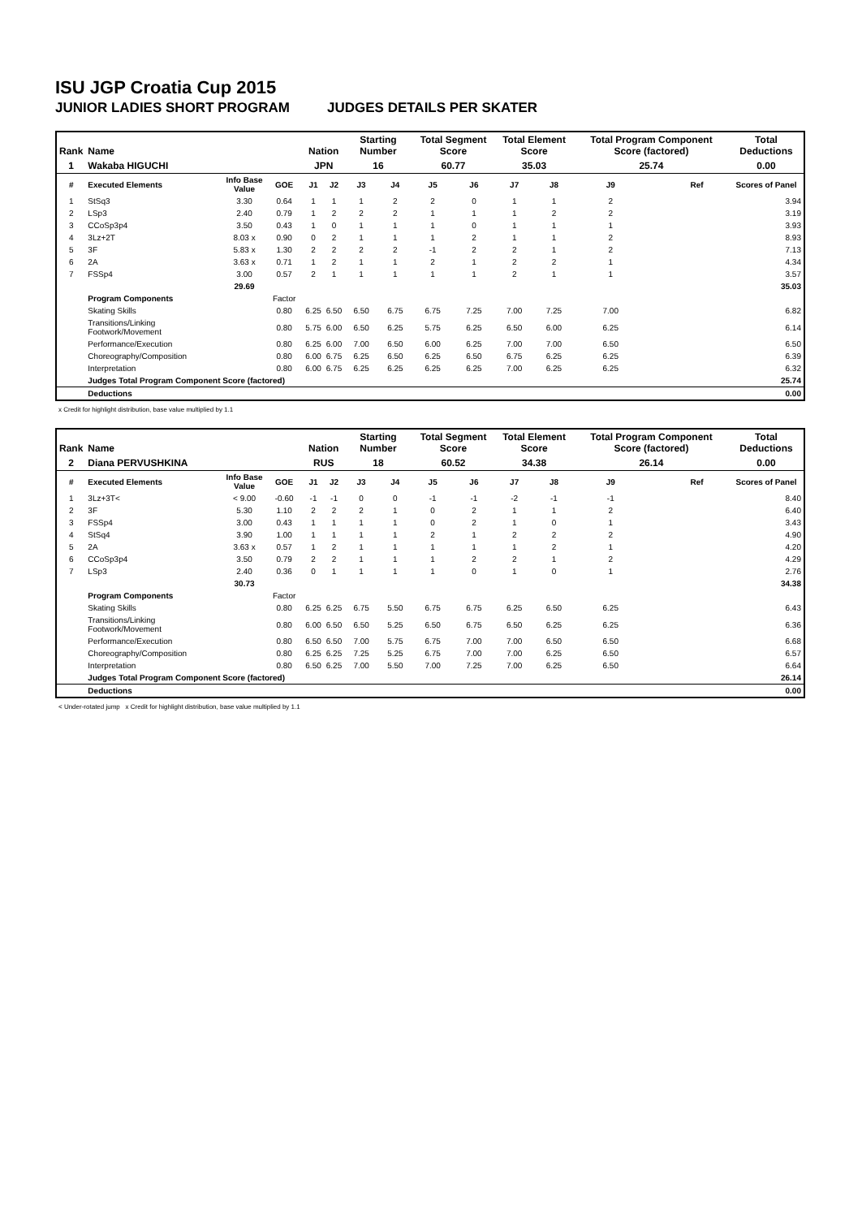ISU JGP Croatia Cup 2015
JUNIOR LADIES SHORT PROGRAM JUDGES DETAILS PER SKATER
| Rank | Name | | | | Nation | | Starting Number | | Total Segment Score | | Total Element Score | | Total Program Component Score (factored) | | | Total Deductions |
| --- | --- | --- | --- | --- | --- | --- | --- | --- | --- | --- | --- | --- | --- | --- | --- | --- |
| 1 | Wakaba HIGUCHI | | | | JPN | | 16 | | 60.77 | | 35.03 | | 25.74 | | | 0.00 |
| # | Executed Elements | Info Base Value | GOE | | J1 | J2 | J3 | J4 | J5 | J6 | J7 | J8 | J9 | | Ref | Scores of Panel |
| 1 | StSq3 | 3.30 | 0.64 | | 1 | 1 | 1 | 2 | 2 | 0 | 1 | 1 | 2 | | | 3.94 |
| 2 | LSp3 | 2.40 | 0.79 | | 1 | 2 | 2 | 2 | 1 | 1 | 1 | 2 | 2 | | | 3.19 |
| 3 | CCoSp3p4 | 3.50 | 0.43 | | 1 | 0 | 1 | 1 | 1 | 0 | 1 | 1 | 1 | | | 3.93 |
| 4 | 3Lz+2T | 8.03 x | 0.90 | | 0 | 2 | 1 | 1 | 1 | 2 | 1 | 1 | 2 | | | 8.93 |
| 5 | 3F | 5.83 x | 1.30 | | 2 | 2 | 2 | 2 | -1 | 2 | 2 | 1 | 2 | | | 7.13 |
| 6 | 2A | 3.63 x | 0.71 | | 1 | 2 | 1 | 1 | 2 | 1 | 2 | 2 | 1 | | | 4.34 |
| 7 | FSSp4 | 3.00 | 0.57 | | 2 | 1 | 1 | 1 | 1 | 1 | 2 | 1 | 1 | | | 3.57 |
| | | 29.69 | | | | | | | | | | | | | | 35.03 |
| | Program Components | | Factor | | | | | | | | | | | | | |
| | Skating Skills | | 0.80 | | 6.25 | 6.50 | 6.50 | 6.75 | 6.75 | 7.25 | 7.00 | 7.25 | 7.00 | | | 6.82 |
| | Transitions/Linking Footwork/Movement | | 0.80 | | 5.75 | 6.00 | 6.50 | 6.25 | 5.75 | 6.25 | 6.50 | 6.00 | 6.25 | | | 6.14 |
| | Performance/Execution | | 0.80 | | 6.25 | 6.00 | 7.00 | 6.50 | 6.00 | 6.25 | 7.00 | 7.00 | 6.50 | | | 6.50 |
| | Choreography/Composition | | 0.80 | | 6.00 | 6.75 | 6.25 | 6.50 | 6.25 | 6.50 | 6.75 | 6.25 | 6.25 | | | 6.39 |
| | Interpretation | | 0.80 | | 6.00 | 6.75 | 6.25 | 6.25 | 6.25 | 6.25 | 7.00 | 6.25 | 6.25 | | | 6.32 |
| | Judges Total Program Component Score (factored) | | | | | | | | | | | | | | | 25.74 |
| | Deductions | | | | | | | | | | | | | | | 0.00 |
x Credit for highlight distribution, base value multiplied by 1.1
| Rank | Name | | | | Nation | | Starting Number | | Total Segment Score | | Total Element Score | | Total Program Component Score (factored) | | | Total Deductions |
| --- | --- | --- | --- | --- | --- | --- | --- | --- | --- | --- | --- | --- | --- | --- | --- | --- |
| 2 | Diana PERVUSHKINA | | | | RUS | | 18 | | 60.52 | | 34.38 | | 26.14 | | | 0.00 |
| # | Executed Elements | Info Base Value | GOE | | J1 | J2 | J3 | J4 | J5 | J6 | J7 | J8 | J9 | | Ref | Scores of Panel |
| 1 | 3Lz+3T< | < 9.00 | -0.60 | | -1 | -1 | 0 | 0 | -1 | -1 | -2 | -1 | -1 | | | 8.40 |
| 2 | 3F | 5.30 | 1.10 | | 2 | 2 | 2 | 1 | 0 | 2 | 1 | 1 | 2 | | | 6.40 |
| 3 | FSSp4 | 3.00 | 0.43 | | 1 | 1 | 1 | 1 | 0 | 2 | 1 | 0 | 1 | | | 3.43 |
| 4 | StSq4 | 3.90 | 1.00 | | 1 | 1 | 1 | 1 | 2 | 1 | 2 | 2 | 2 | | | 4.90 |
| 5 | 2A | 3.63 x | 0.57 | | 1 | 2 | 1 | 1 | 1 | 1 | 1 | 2 | 1 | | | 4.20 |
| 6 | CCoSp3p4 | 3.50 | 0.79 | | 2 | 2 | 1 | 1 | 1 | 2 | 2 | 1 | 2 | | | 4.29 |
| 7 | LSp3 | 2.40 | 0.36 | | 0 | 1 | 1 | 1 | 1 | 0 | 1 | 0 | 1 | | | 2.76 |
| | | 30.73 | | | | | | | | | | | | | | 34.38 |
| | Program Components | | Factor | | | | | | | | | | | | | |
| | Skating Skills | | 0.80 | | 6.25 | 6.25 | 6.75 | 5.50 | 6.75 | 6.75 | 6.25 | 6.50 | 6.25 | | | 6.43 |
| | Transitions/Linking Footwork/Movement | | 0.80 | | 6.00 | 6.50 | 6.50 | 5.25 | 6.50 | 6.75 | 6.50 | 6.25 | 6.25 | | | 6.36 |
| | Performance/Execution | | 0.80 | | 6.50 | 6.50 | 7.00 | 5.75 | 6.75 | 7.00 | 7.00 | 6.50 | 6.50 | | | 6.68 |
| | Choreography/Composition | | 0.80 | | 6.25 | 6.25 | 7.25 | 5.25 | 6.75 | 7.00 | 7.00 | 6.25 | 6.50 | | | 6.57 |
| | Interpretation | | 0.80 | | 6.50 | 6.25 | 7.00 | 5.50 | 7.00 | 7.25 | 7.00 | 6.25 | 6.50 | | | 6.64 |
| | Judges Total Program Component Score (factored) | | | | | | | | | | | | | | | 26.14 |
| | Deductions | | | | | | | | | | | | | | | 0.00 |
< Under-rotated jump x Credit for highlight distribution, base value multiplied by 1.1